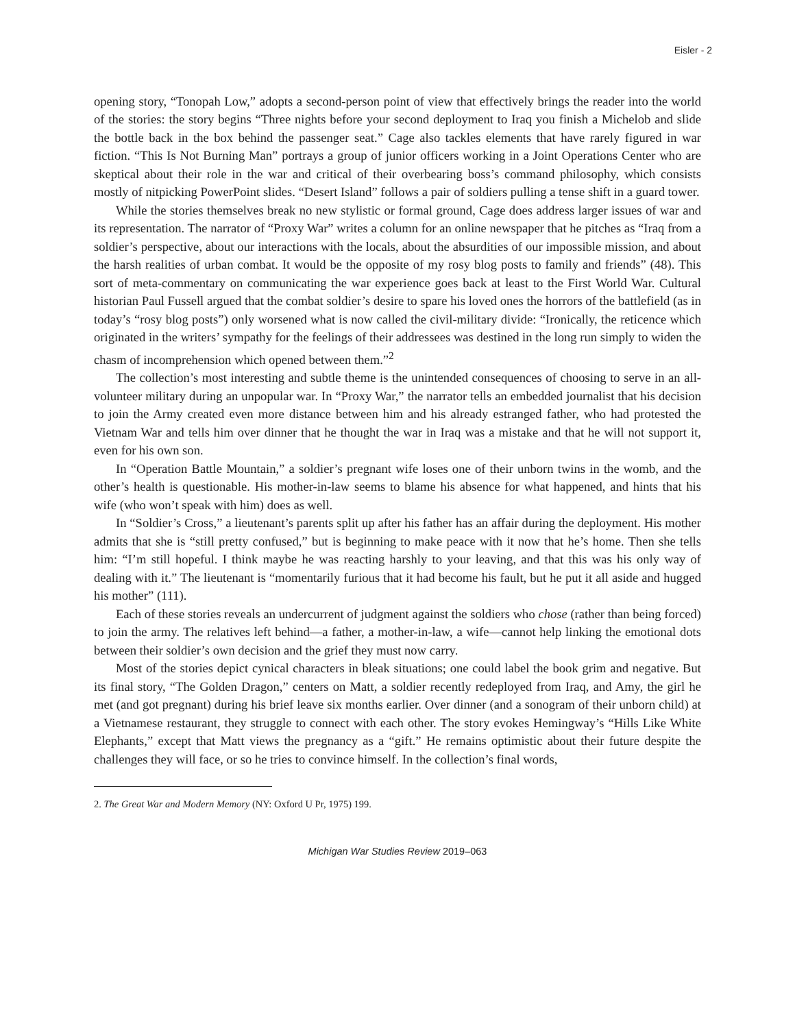Eisler - 2
opening story, “Tonopah Low,” adopts a second-person point of view that effectively brings the reader into the world of the stories: the story begins “Three nights before your second deployment to Iraq you finish a Michelob and slide the bottle back in the box behind the passenger seat.” Cage also tackles elements that have rarely figured in war fiction. “This Is Not Burning Man” portrays a group of junior officers working in a Joint Operations Center who are skeptical about their role in the war and critical of their overbearing boss’s command philosophy, which consists mostly of nitpicking PowerPoint slides. “Desert Island” follows a pair of soldiers pulling a tense shift in a guard tower.
While the stories themselves break no new stylistic or formal ground, Cage does address larger issues of war and its representation. The narrator of “Proxy War” writes a column for an online newspaper that he pitches as “Iraq from a soldier’s perspective, about our interactions with the locals, about the absurdities of our impossible mission, and about the harsh realities of urban combat. It would be the opposite of my rosy blog posts to family and friends” (48). This sort of meta-commentary on communicating the war experience goes back at least to the First World War. Cultural historian Paul Fussell argued that the combat soldier’s desire to spare his loved ones the horrors of the battlefield (as in today’s “rosy blog posts”) only worsened what is now called the civil-military divide: “Ironically, the reticence which originated in the writers’ sympathy for the feelings of their addressees was destined in the long run simply to widen the chasm of incomprehension which opened between them.”<sup>2</sup>
The collection’s most interesting and subtle theme is the unintended consequences of choosing to serve in an all-volunteer military during an unpopular war. In “Proxy War,” the narrator tells an embedded journalist that his decision to join the Army created even more distance between him and his already estranged father, who had protested the Vietnam War and tells him over dinner that he thought the war in Iraq was a mistake and that he will not support it, even for his own son.
In “Operation Battle Mountain,” a soldier’s pregnant wife loses one of their unborn twins in the womb, and the other’s health is questionable. His mother-in-law seems to blame his absence for what happened, and hints that his wife (who won’t speak with him) does as well.
In “Soldier’s Cross,” a lieutenant’s parents split up after his father has an affair during the deployment. His mother admits that she is “still pretty confused,” but is beginning to make peace with it now that he’s home. Then she tells him: “I’m still hopeful. I think maybe he was reacting harshly to your leaving, and that this was his only way of dealing with it.” The lieutenant is “momentarily furious that it had become his fault, but he put it all aside and hugged his mother” (111).
Each of these stories reveals an undercurrent of judgment against the soldiers who chose (rather than being forced) to join the army. The relatives left behind—a father, a mother-in-law, a wife—cannot help linking the emotional dots between their soldier’s own decision and the grief they must now carry.
Most of the stories depict cynical characters in bleak situations; one could label the book grim and negative. But its final story, “The Golden Dragon,” centers on Matt, a soldier recently redeployed from Iraq, and Amy, the girl he met (and got pregnant) during his brief leave six months earlier. Over dinner (and a sonogram of their unborn child) at a Vietnamese restaurant, they struggle to connect with each other. The story evokes Hemingway’s “Hills Like White Elephants,” except that Matt views the pregnancy as a “gift.” He remains optimistic about their future despite the challenges they will face, or so he tries to convince himself. In the collection’s final words,
2. The Great War and Modern Memory (NY: Oxford U Pr, 1975) 199.
Michigan War Studies Review 2019–063